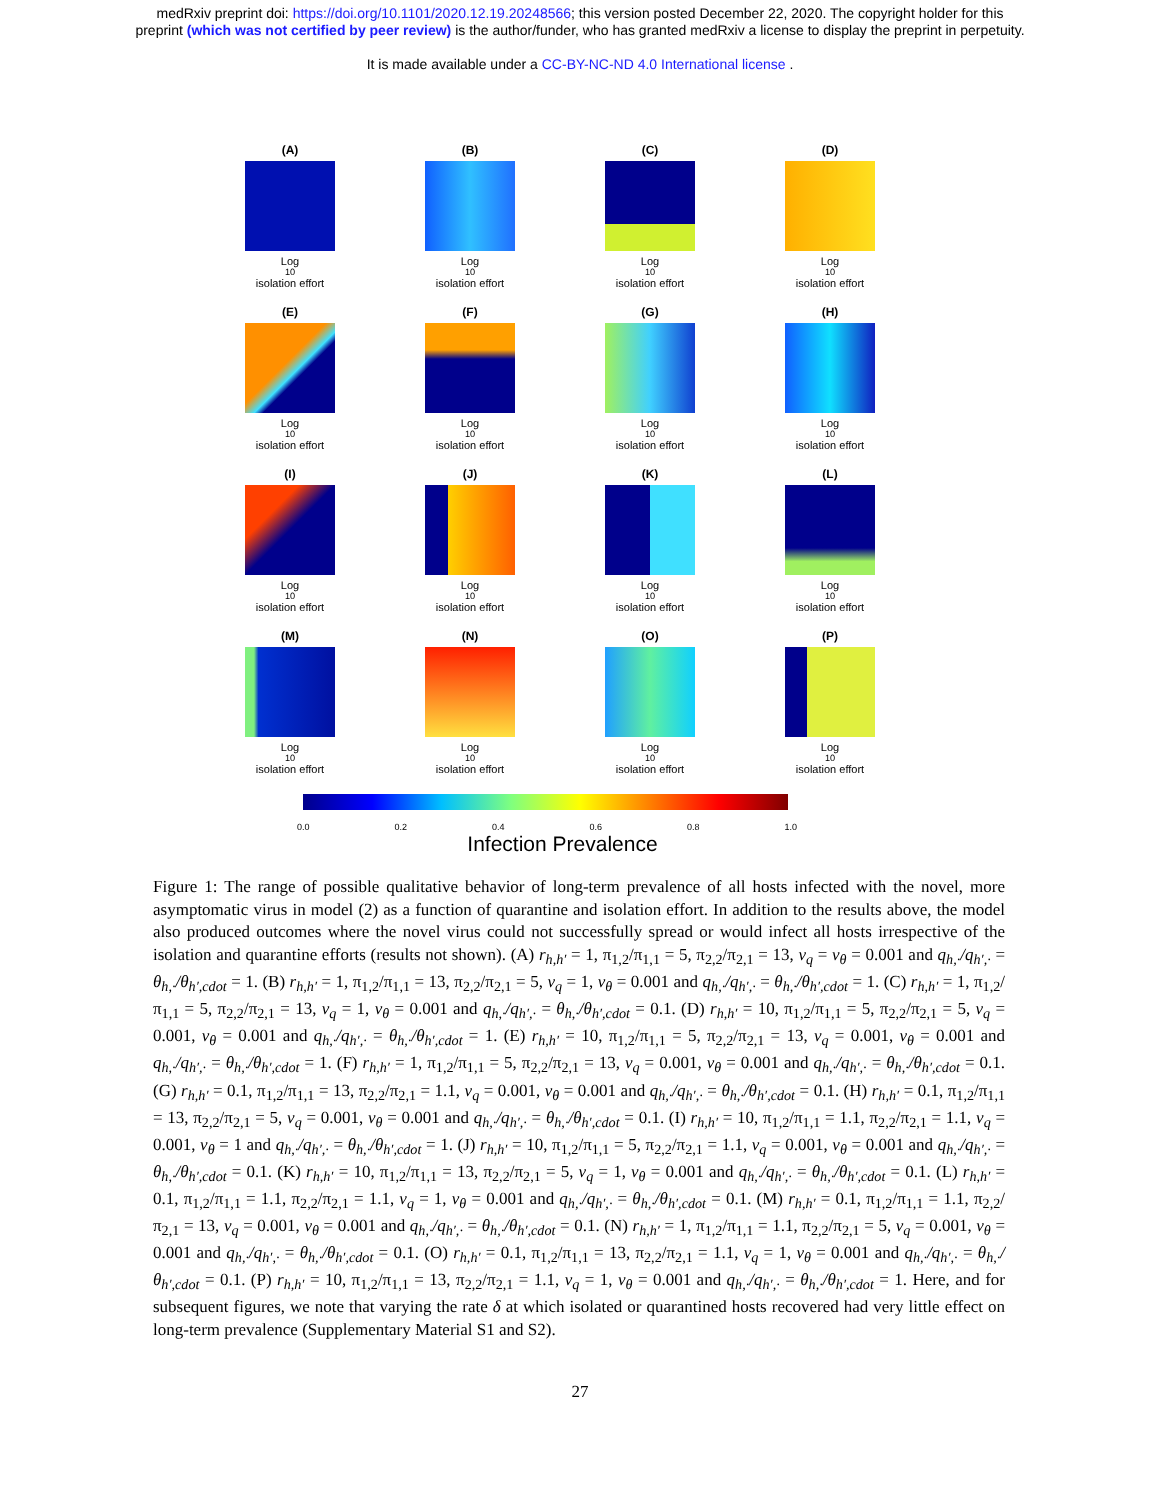medRxiv preprint doi: https://doi.org/10.1101/2020.12.19.20248566; this version posted December 22, 2020. The copyright holder for this
preprint (which was not certified by peer review) is the author/funder, who has granted medRxiv a license to display the preprint in perpetuity.
It is made available under a CC-BY-NC-ND 4.0 International license .
(A)
Log<sub>10</sub> isolation effort
(B)
Log<sub>10</sub> isolation effort
(C)
Log<sub>10</sub> isolation effort
(D)
Log<sub>10</sub> isolation effort
(E)
Log<sub>10</sub> isolation effort
(F)
Log<sub>10</sub> isolation effort
(G)
Log<sub>10</sub> isolation effort
(H)
Log<sub>10</sub> isolation effort
(I)
Log<sub>10</sub> isolation effort
(J)
Log<sub>10</sub> isolation effort
(K)
Log<sub>10</sub> isolation effort
(L)
Log<sub>10</sub> isolation effort
(M)
Log<sub>10</sub> isolation effort
(N)
Log<sub>10</sub> isolation effort
(O)
Log<sub>10</sub> isolation effort
(P)
Log<sub>10</sub> isolation effort
0.0 0.2 0.4 0.6 0.8 1.0
Infection Prevalence
Figure 1: The range of possible qualitative behavior of long-term prevalence of all hosts infected with the novel, more asymptomatic virus in model (2) as a function of quarantine and isolation effort. In addition to the results above, the model also produced outcomes where the novel virus could not successfully spread or would infect all hosts irrespective of the isolation and quarantine efforts (results not shown). (A) r<sub>h,h′</sub> = 1, π<sub>1,2</sub>/π<sub>1,1</sub> = 5, π<sub>2,2</sub>/π<sub>2,1</sub> = 13, v<sub>q</sub> = v<sub>θ</sub> = 0.001 and q<sub>h,·</sub>/q<sub>h′,·</sub> = θ<sub>h,·</sub>/θ<sub>h′,cdot</sub> = 1. (B) r<sub>h,h′</sub> = 1, π<sub>1,2</sub>/π<sub>1,1</sub> = 13, π<sub>2,2</sub>/π<sub>2,1</sub> = 5, v<sub>q</sub> = 1, v<sub>θ</sub> = 0.001 and q<sub>h,·</sub>/q<sub>h′,·</sub> = θ<sub>h,·</sub>/θ<sub>h′,cdot</sub> = 1. (C) r<sub>h,h′</sub> = 1, π<sub>1,2</sub>/π<sub>1,1</sub> = 5, π<sub>2,2</sub>/π<sub>2,1</sub> = 13, v<sub>q</sub> = 1, v<sub>θ</sub> = 0.001 and q<sub>h,·</sub>/q<sub>h′,·</sub> = θ<sub>h,·</sub>/θ<sub>h′,cdot</sub> = 0.1. (D) r<sub>h,h′</sub> = 10, π<sub>1,2</sub>/π<sub>1,1</sub> = 5, π<sub>2,2</sub>/π<sub>2,1</sub> = 5, v<sub>q</sub> = 0.001, v<sub>θ</sub> = 0.001 and q<sub>h,·</sub>/q<sub>h′,·</sub> = θ<sub>h,·</sub>/θ<sub>h′,cdot</sub> = 1. (E) r<sub>h,h′</sub> = 10, π<sub>1,2</sub>/π<sub>1,1</sub> = 5, π<sub>2,2</sub>/π<sub>2,1</sub> = 13, v<sub>q</sub> = 0.001, v<sub>θ</sub> = 0.001 and q<sub>h,·</sub>/q<sub>h′,·</sub> = θ<sub>h,·</sub>/θ<sub>h′,cdot</sub> = 1. (F) r<sub>h,h′</sub> = 1, π<sub>1,2</sub>/π<sub>1,1</sub> = 5, π<sub>2,2</sub>/π<sub>2,1</sub> = 13, v<sub>q</sub> = 0.001, v<sub>θ</sub> = 0.001 and q<sub>h,·</sub>/q<sub>h′,·</sub> = θ<sub>h,·</sub>/θ<sub>h′,cdot</sub> = 0.1. (G) r<sub>h,h′</sub> = 0.1, π<sub>1,2</sub>/π<sub>1,1</sub> = 13, π<sub>2,2</sub>/π<sub>2,1</sub> = 1.1, v<sub>q</sub> = 0.001, v<sub>θ</sub> = 0.001 and q<sub>h,·</sub>/q<sub>h′,·</sub> = θ<sub>h,·</sub>/θ<sub>h′,cdot</sub> = 0.1. (H) r<sub>h,h′</sub> = 0.1, π<sub>1,2</sub>/π<sub>1,1</sub> = 13, π<sub>2,2</sub>/π<sub>2,1</sub> = 5, v<sub>q</sub> = 0.001, v<sub>θ</sub> = 0.001 and q<sub>h,·</sub>/q<sub>h′,·</sub> = θ<sub>h,·</sub>/θ<sub>h′,cdot</sub> = 0.1. (I) r<sub>h,h′</sub> = 10, π<sub>1,2</sub>/π<sub>1,1</sub> = 1.1, π<sub>2,2</sub>/π<sub>2,1</sub> = 1.1, v<sub>q</sub> = 0.001, v<sub>θ</sub> = 1 and q<sub>h,·</sub>/q<sub>h′,·</sub> = θ<sub>h,·</sub>/θ<sub>h′,cdot</sub> = 1. (J) r<sub>h,h′</sub> = 10, π<sub>1,2</sub>/π<sub>1,1</sub> = 5, π<sub>2,2</sub>/π<sub>2,1</sub> = 1.1, v<sub>q</sub> = 0.001, v<sub>θ</sub> = 0.001 and q<sub>h,·</sub>/q<sub>h′,·</sub> = θ<sub>h,·</sub>/θ<sub>h′,cdot</sub> = 0.1. (K) r<sub>h,h′</sub> = 10, π<sub>1,2</sub>/π<sub>1,1</sub> = 13, π<sub>2,2</sub>/π<sub>2,1</sub> = 5, v<sub>q</sub> = 1, v<sub>θ</sub> = 0.001 and q<sub>h,·</sub>/q<sub>h′,·</sub> = θ<sub>h,·</sub>/θ<sub>h′,cdot</sub> = 0.1. (L) r<sub>h,h′</sub> = 0.1, π<sub>1,2</sub>/π<sub>1,1</sub> = 1.1, π<sub>2,2</sub>/π<sub>2,1</sub> = 1.1, v<sub>q</sub> = 1, v<sub>θ</sub> = 0.001 and q<sub>h,·</sub>/q<sub>h′,·</sub> = θ<sub>h,·</sub>/θ<sub>h′,cdot</sub> = 0.1. (M) r<sub>h,h′</sub> = 0.1, π<sub>1,2</sub>/π<sub>1,1</sub> = 1.1, π<sub>2,2</sub>/π<sub>2,1</sub> = 13, v<sub>q</sub> = 0.001, v<sub>θ</sub> = 0.001 and q<sub>h,·</sub>/q<sub>h′,·</sub> = θ<sub>h,·</sub>/θ<sub>h′,cdot</sub> = 0.1. (N) r<sub>h,h′</sub> = 1, π<sub>1,2</sub>/π<sub>1,1</sub> = 1.1, π<sub>2,2</sub>/π<sub>2,1</sub> = 5, v<sub>q</sub> = 0.001, v<sub>θ</sub> = 0.001 and q<sub>h,·</sub>/q<sub>h′,·</sub> = θ<sub>h,·</sub>/θ<sub>h′,cdot</sub> = 0.1. (O) r<sub>h,h′</sub> = 0.1, π<sub>1,2</sub>/π<sub>1,1</sub> = 13, π<sub>2,2</sub>/π<sub>2,1</sub> = 1.1, v<sub>q</sub> = 1, v<sub>θ</sub> = 0.001 and q<sub>h,·</sub>/q<sub>h′,·</sub> = θ<sub>h,·</sub>/θ<sub>h′,cdot</sub> = 0.1. (P) r<sub>h,h′</sub> = 10, π<sub>1,2</sub>/π<sub>1,1</sub> = 13, π<sub>2,2</sub>/π<sub>2,1</sub> = 1.1, v<sub>q</sub> = 1, v<sub>θ</sub> = 0.001 and q<sub>h,·</sub>/q<sub>h′,·</sub> = θ<sub>h,·</sub>/θ<sub>h′,cdot</sub> = 1. Here, and for subsequent figures, we note that varying the rate δ at which isolated or quarantined hosts recovered had very little effect on long-term prevalence (Supplementary Material S1 and S2).
27